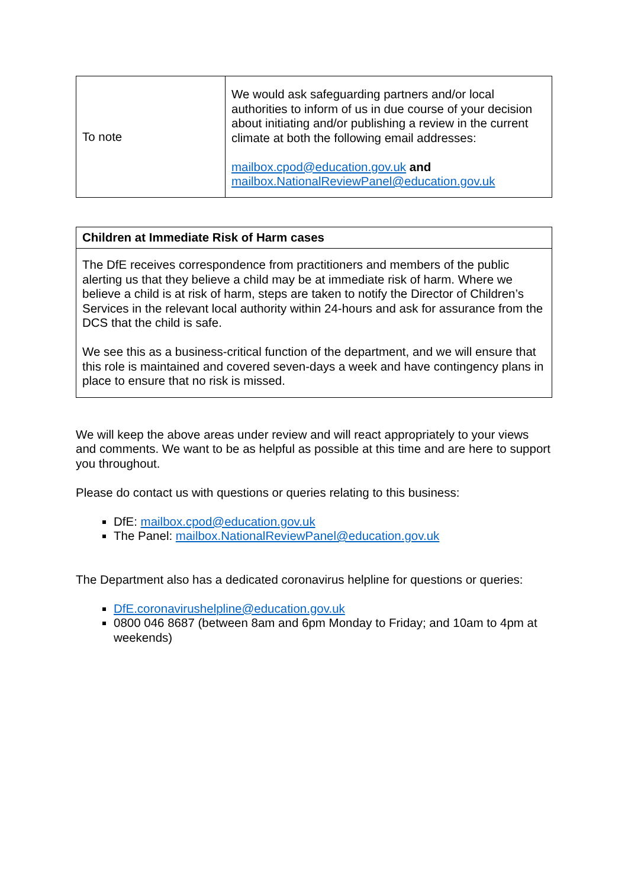| To note | We would ask safeguarding partners and/or local authorities to inform of us in due course of your decision about initiating and/or publishing a review in the current climate at both the following email addresses: mailbox.cpod@education.gov.uk and mailbox.NationalReviewPanel@education.gov.uk |
| Children at Immediate Risk of Harm cases |
| --- |
| The DfE receives correspondence from practitioners and members of the public alerting us that they believe a child may be at immediate risk of harm. Where we believe a child is at risk of harm, steps are taken to notify the Director of Children’s Services in the relevant local authority within 24-hours and ask for assurance from the DCS that the child is safe. We see this as a business-critical function of the department, and we will ensure that this role is maintained and covered seven-days a week and have contingency plans in place to ensure that no risk is missed. |
We will keep the above areas under review and will react appropriately to your views and comments. We want to be as helpful as possible at this time and are here to support you throughout.
Please do contact us with questions or queries relating to this business:
DfE: mailbox.cpod@education.gov.uk
The Panel: mailbox.NationalReviewPanel@education.gov.uk
The Department also has a dedicated coronavirus helpline for questions or queries:
DfE.coronavirushelpline@education.gov.uk
0800 046 8687 (between 8am and 6pm Monday to Friday; and 10am to 4pm at weekends)